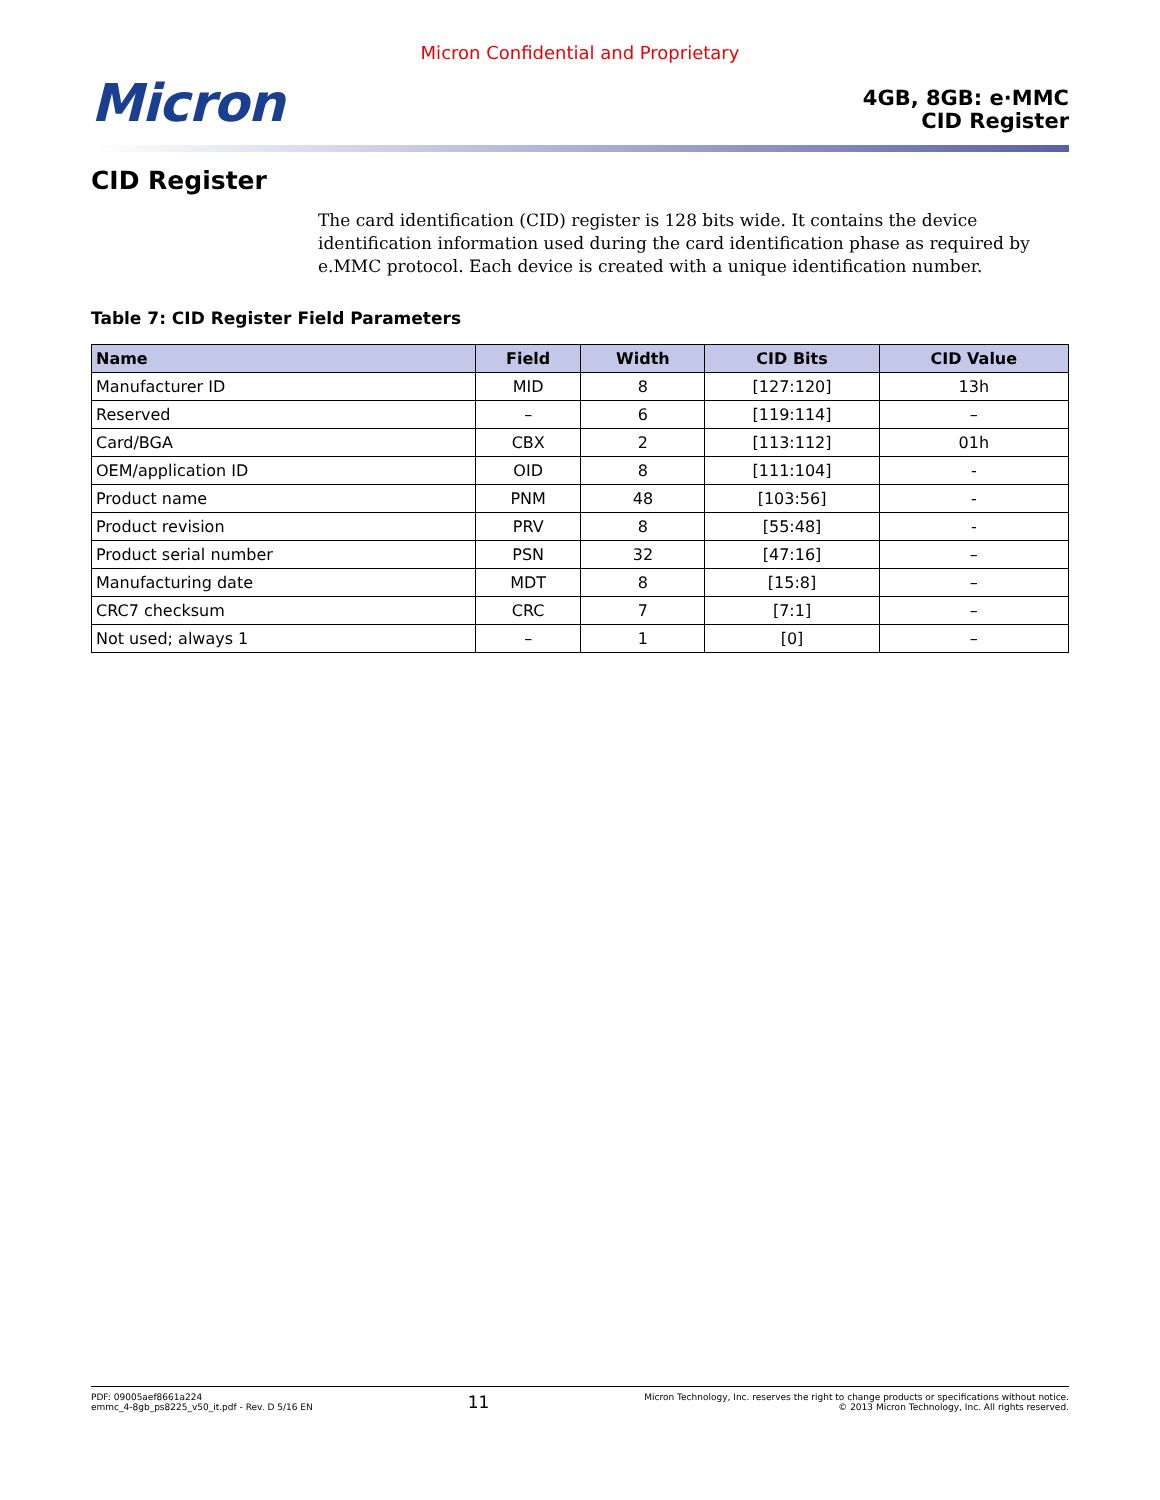Micron Confidential and Proprietary
Micron
4GB, 8GB: e·MMC
CID Register
CID Register
The card identification (CID) register is 128 bits wide. It contains the device identification information used during the card identification phase as required by e.MMC protocol. Each device is created with a unique identification number.
Table 7: CID Register Field Parameters
| Name | Field | Width | CID Bits | CID Value |
| --- | --- | --- | --- | --- |
| Manufacturer ID | MID | 8 | [127:120] | 13h |
| Reserved | – | 6 | [119:114] | – |
| Card/BGA | CBX | 2 | [113:112] | 01h |
| OEM/application ID | OID | 8 | [111:104] | - |
| Product name | PNM | 48 | [103:56] | - |
| Product revision | PRV | 8 | [55:48] | - |
| Product serial number | PSN | 32 | [47:16] | – |
| Manufacturing date | MDT | 8 | [15:8] | – |
| CRC7 checksum | CRC | 7 | [7:1] | – |
| Not used; always 1 | – | 1 | [0] | – |
PDF: 09005aef8661a224
emmc_4-8gb_ps8225_v50_it.pdf - Rev. D 5/16 EN
11
Micron Technology, Inc. reserves the right to change products or specifications without notice.
© 2013 Micron Technology, Inc. All rights reserved.